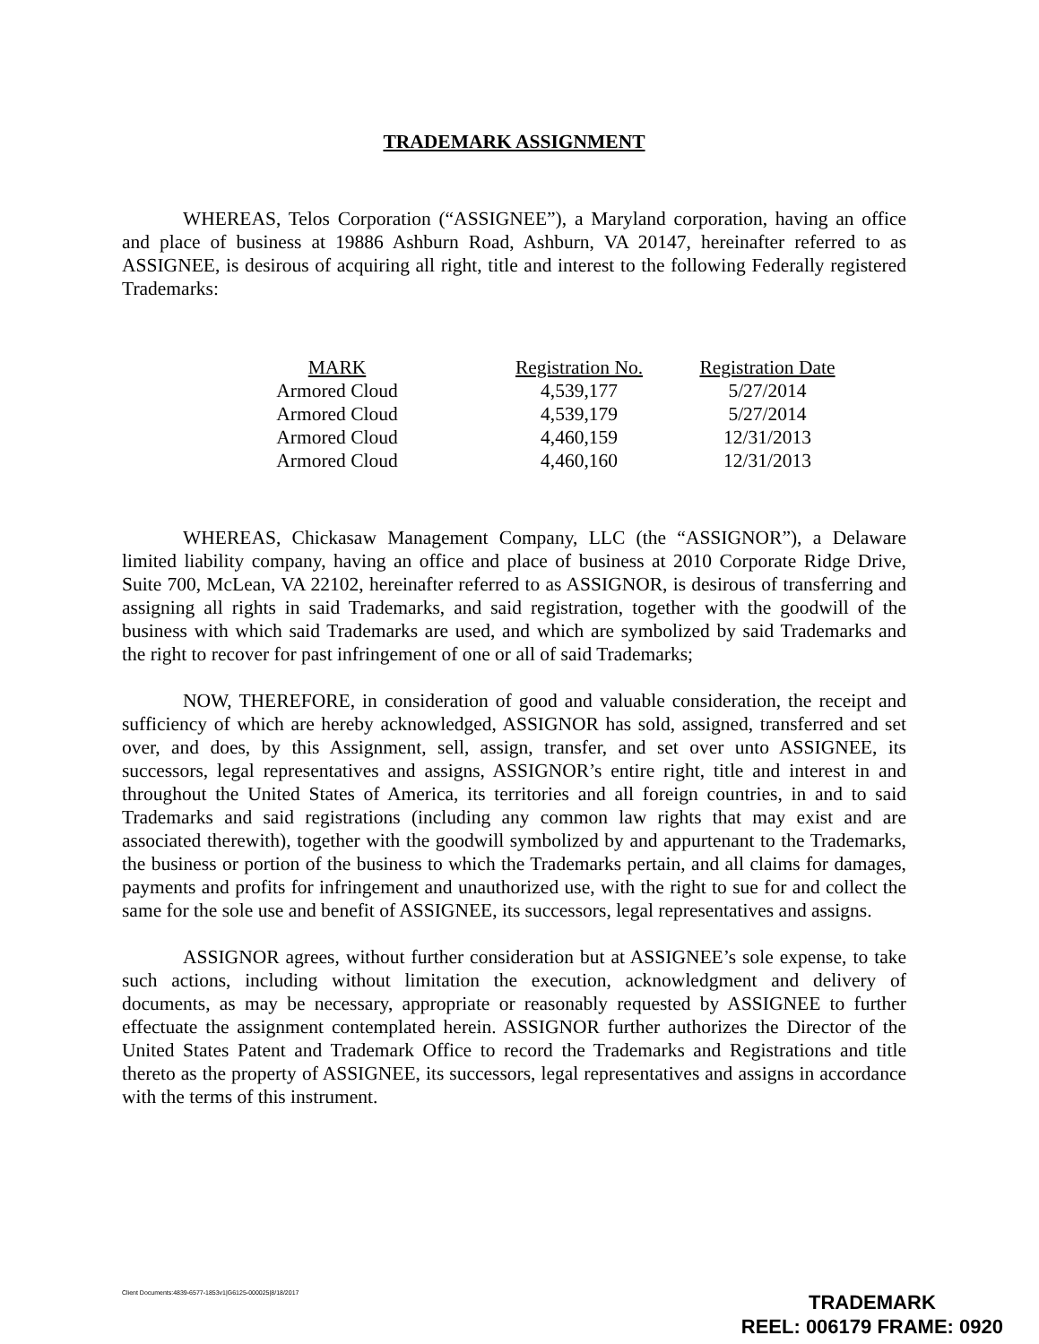TRADEMARK ASSIGNMENT
WHEREAS, Telos Corporation (“ASSIGNEE”), a Maryland corporation, having an office and place of business at 19886 Ashburn Road, Ashburn, VA 20147, hereinafter referred to as ASSIGNEE, is desirous of acquiring all right, title and interest to the following Federally registered Trademarks:
| MARK | Registration No. | Registration Date |
| --- | --- | --- |
| Armored Cloud | 4,539,177 | 5/27/2014 |
| Armored Cloud | 4,539,179 | 5/27/2014 |
| Armored Cloud | 4,460,159 | 12/31/2013 |
| Armored Cloud | 4,460,160 | 12/31/2013 |
WHEREAS, Chickasaw Management Company, LLC (the “ASSIGNOR”), a Delaware limited liability company, having an office and place of business at 2010 Corporate Ridge Drive, Suite 700, McLean, VA 22102, hereinafter referred to as ASSIGNOR, is desirous of transferring and assigning all rights in said Trademarks, and said registration, together with the goodwill of the business with which said Trademarks are used, and which are symbolized by said Trademarks and the right to recover for past infringement of one or all of said Trademarks;
NOW, THEREFORE, in consideration of good and valuable consideration, the receipt and sufficiency of which are hereby acknowledged, ASSIGNOR has sold, assigned, transferred and set over, and does, by this Assignment, sell, assign, transfer, and set over unto ASSIGNEE, its successors, legal representatives and assigns, ASSIGNOR’s entire right, title and interest in and throughout the United States of America, its territories and all foreign countries, in and to said Trademarks and said registrations (including any common law rights that may exist and are associated therewith), together with the goodwill symbolized by and appurtenant to the Trademarks, the business or portion of the business to which the Trademarks pertain, and all claims for damages, payments and profits for infringement and unauthorized use, with the right to sue for and collect the same for the sole use and benefit of ASSIGNEE, its successors, legal representatives and assigns.
ASSIGNOR agrees, without further consideration but at ASSIGNEE’s sole expense, to take such actions, including without limitation the execution, acknowledgment and delivery of documents, as may be necessary, appropriate or reasonably requested by ASSIGNEE to further effectuate the assignment contemplated herein. ASSIGNOR further authorizes the Director of the United States Patent and Trademark Office to record the Trademarks and Registrations and title thereto as the property of ASSIGNEE, its successors, legal representatives and assigns in accordance with the terms of this instrument.
Client Documents:4839-6577-1853v1|G6125-000025|8/18/2017
TRADEMARK
REEL: 006179 FRAME: 0920